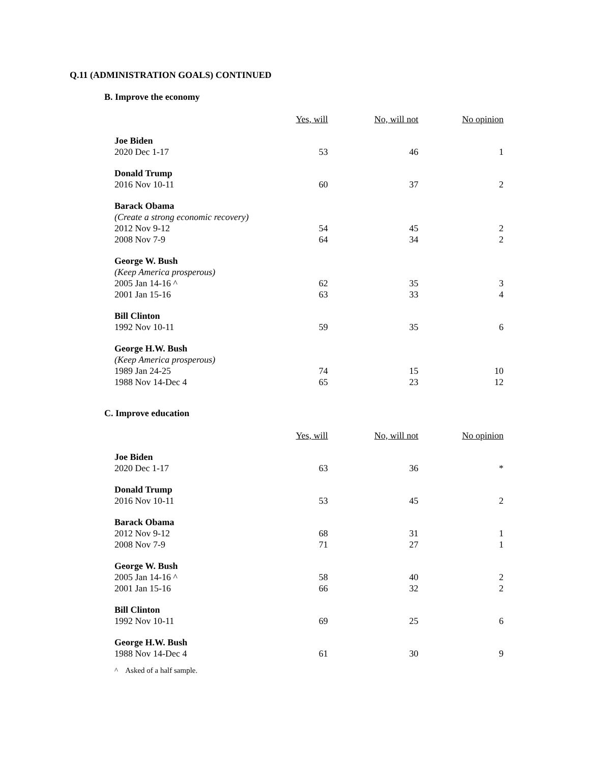Q.11 (ADMINISTRATION GOALS) CONTINUED
B. Improve the economy
| | Yes, will | No, will not | No opinion |
| --- | --- | --- | --- |
| Joe Biden | | | |
| 2020 Dec 1-17 | 53 | 46 | 1 |
| Donald Trump | | | |
| 2016 Nov 10-11 | 60 | 37 | 2 |
| Barack Obama | | | |
| (Create a strong economic recovery) | | | |
| 2012 Nov 9-12 | 54 | 45 | 2 |
| 2008 Nov 7-9 | 64 | 34 | 2 |
| George W. Bush | | | |
| (Keep America prosperous) | | | |
| 2005 Jan 14-16 ^ | 62 | 35 | 3 |
| 2001 Jan 15-16 | 63 | 33 | 4 |
| Bill Clinton | | | |
| 1992 Nov 10-11 | 59 | 35 | 6 |
| George H.W. Bush | | | |
| (Keep America prosperous) | | | |
| 1989 Jan 24-25 | 74 | 15 | 10 |
| 1988 Nov 14-Dec 4 | 65 | 23 | 12 |
C. Improve education
| | Yes, will | No, will not | No opinion |
| --- | --- | --- | --- |
| Joe Biden | | | |
| 2020 Dec 1-17 | 63 | 36 | * |
| Donald Trump | | | |
| 2016 Nov 10-11 | 53 | 45 | 2 |
| Barack Obama | | | |
| 2012 Nov 9-12 | 68 | 31 | 1 |
| 2008 Nov 7-9 | 71 | 27 | 1 |
| George W. Bush | | | |
| 2005 Jan 14-16 ^ | 58 | 40 | 2 |
| 2001 Jan 15-16 | 66 | 32 | 2 |
| Bill Clinton | | | |
| 1992 Nov 10-11 | 69 | 25 | 6 |
| George H.W. Bush | | | |
| 1988 Nov 14-Dec 4 | 61 | 30 | 9 |
^ Asked of a half sample.